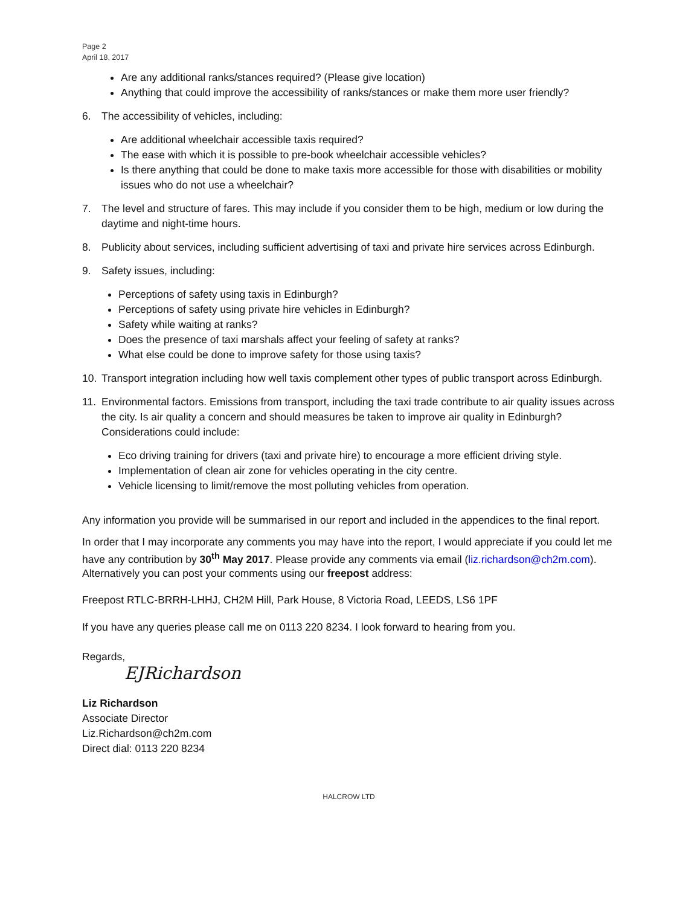Page 2
April 18, 2017
Are any additional ranks/stances required? (Please give location)
Anything that could improve the accessibility of ranks/stances or make them more user friendly?
6. The accessibility of vehicles, including:
Are additional wheelchair accessible taxis required?
The ease with which it is possible to pre-book wheelchair accessible vehicles?
Is there anything that could be done to make taxis more accessible for those with disabilities or mobility issues who do not use a wheelchair?
7. The level and structure of fares. This may include if you consider them to be high, medium or low during the daytime and night-time hours.
8. Publicity about services, including sufficient advertising of taxi and private hire services across Edinburgh.
9. Safety issues, including:
Perceptions of safety using taxis in Edinburgh?
Perceptions of safety using private hire vehicles in Edinburgh?
Safety while waiting at ranks?
Does the presence of taxi marshals affect your feeling of safety at ranks?
What else could be done to improve safety for those using taxis?
10. Transport integration including how well taxis complement other types of public transport across Edinburgh.
11. Environmental factors. Emissions from transport, including the taxi trade contribute to air quality issues across the city. Is air quality a concern and should measures be taken to improve air quality in Edinburgh? Considerations could include:
Eco driving training for drivers (taxi and private hire) to encourage a more efficient driving style.
Implementation of clean air zone for vehicles operating in the city centre.
Vehicle licensing to limit/remove the most polluting vehicles from operation.
Any information you provide will be summarised in our report and included in the appendices to the final report.
In order that I may incorporate any comments you may have into the report, I would appreciate if you could let me have any contribution by 30<sup>th</sup> May 2017. Please provide any comments via email (liz.richardson@ch2m.com). Alternatively you can post your comments using our freepost address:
Freepost RTLC-BRRH-LHHJ, CH2M Hill, Park House, 8 Victoria Road, LEEDS, LS6 1PF
If you have any queries please call me on 0113 220 8234. I look forward to hearing from you.
Regards,
EJRichardson
Liz Richardson
Associate Director
Liz.Richardson@ch2m.com
Direct dial: 0113 220 8234
HALCROW LTD